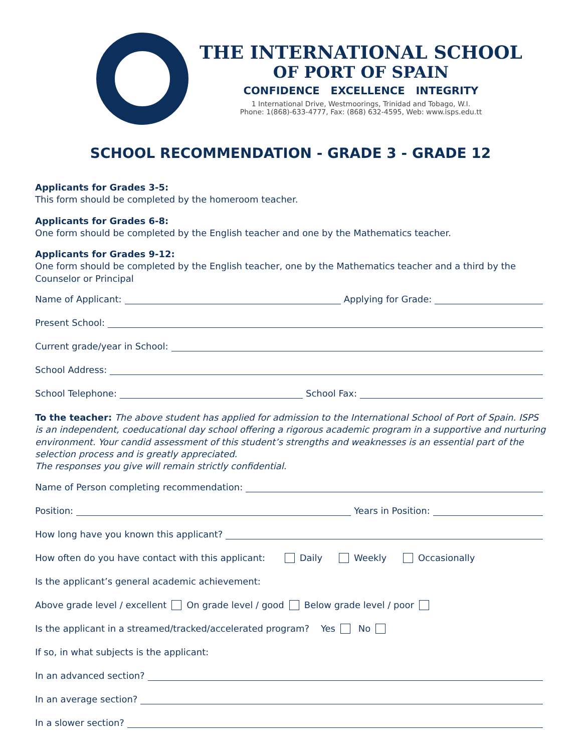THE INTERNATIONAL SCHOOL
OF PORT OF SPAIN
CONFIDENCE EXCELLENCE INTEGRITY
1 International Drive, Westmoorings, Trinidad and Tobago, W.I.
Phone: 1(868)-633-4777, Fax: (868) 632-4595, Web: www.isps.edu.tt
SCHOOL RECOMMENDATION - GRADE 3 - GRADE 12
Applicants for Grades 3-5:
This form should be completed by the homeroom teacher.
Applicants for Grades 6-8:
One form should be completed by the English teacher and one by the Mathematics teacher.
Applicants for Grades 9-12:
One form should be completed by the English teacher, one by the Mathematics teacher and a third by the Counselor or Principal
Name of Applicant: Applying for Grade:
Present School:
Current grade/year in School:
School Address:
School Telephone: School Fax:
To the teacher: The above student has applied for admission to the International School of Port of Spain. ISPS is an independent, coeducational day school offering a rigorous academic program in a supportive and nurturing environment. Your candid assessment of this student’s strengths and weaknesses is an essential part of the selection process and is greatly appreciated.
The responses you give will remain strictly confidential.
Name of Person completing recommendation:
Position: Years in Position:
How long have you known this applicant?
How often do you have contact with this applicant: Daily Weekly Occasionally
Is the applicant’s general academic achievement:
Above grade level / excellent On grade level / good Below grade level / poor
Is the applicant in a streamed/tracked/accelerated program? Yes No
If so, in what subjects is the applicant:
In an advanced section?
In an average section?
In a slower section?